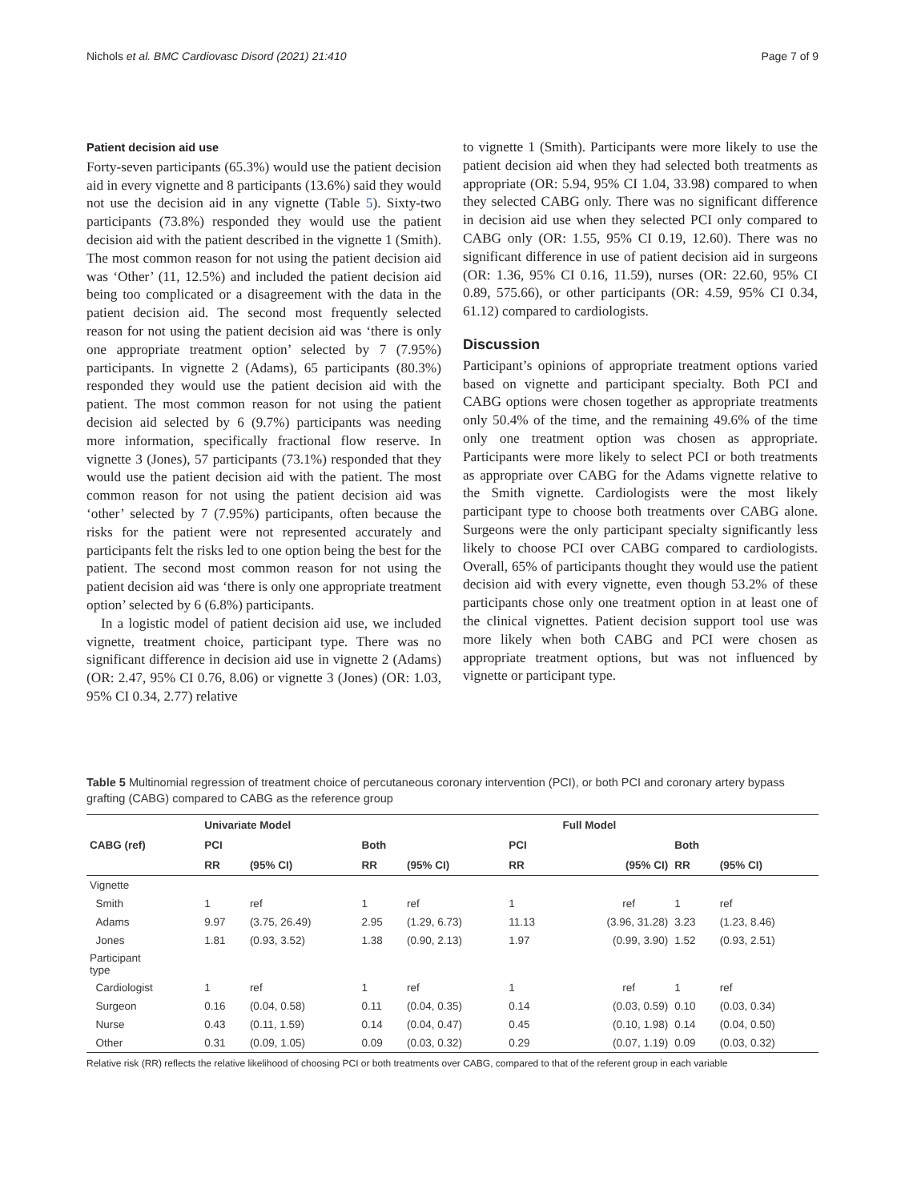Nichols et al. BMC Cardiovasc Disord (2021) 21:410 Page 7 of 9
Patient decision aid use
Forty-seven participants (65.3%) would use the patient decision aid in every vignette and 8 participants (13.6%) said they would not use the decision aid in any vignette (Table 5). Sixty-two participants (73.8%) responded they would use the patient decision aid with the patient described in the vignette 1 (Smith). The most common reason for not using the patient decision aid was ‘Other’ (11, 12.5%) and included the patient decision aid being too complicated or a disagreement with the data in the patient decision aid. The second most frequently selected reason for not using the patient decision aid was ‘there is only one appropriate treatment option’ selected by 7 (7.95%) participants. In vignette 2 (Adams), 65 participants (80.3%) responded they would use the patient decision aid with the patient. The most common reason for not using the patient decision aid selected by 6 (9.7%) participants was needing more information, specifically fractional flow reserve. In vignette 3 (Jones), 57 participants (73.1%) responded that they would use the patient decision aid with the patient. The most common reason for not using the patient decision aid was ‘other’ selected by 7 (7.95%) participants, often because the risks for the patient were not represented accurately and participants felt the risks led to one option being the best for the patient. The second most common reason for not using the patient decision aid was ‘there is only one appropriate treatment option’ selected by 6 (6.8%) participants.
In a logistic model of patient decision aid use, we included vignette, treatment choice, participant type. There was no significant difference in decision aid use in vignette 2 (Adams) (OR: 2.47, 95% CI 0.76, 8.06) or vignette 3 (Jones) (OR: 1.03, 95% CI 0.34, 2.77) relative
to vignette 1 (Smith). Participants were more likely to use the patient decision aid when they had selected both treatments as appropriate (OR: 5.94, 95% CI 1.04, 33.98) compared to when they selected CABG only. There was no significant difference in decision aid use when they selected PCI only compared to CABG only (OR: 1.55, 95% CI 0.19, 12.60). There was no significant difference in use of patient decision aid in surgeons (OR: 1.36, 95% CI 0.16, 11.59), nurses (OR: 22.60, 95% CI 0.89, 575.66), or other participants (OR: 4.59, 95% CI 0.34, 61.12) compared to cardiologists.
Discussion
Participant’s opinions of appropriate treatment options varied based on vignette and participant specialty. Both PCI and CABG options were chosen together as appropriate treatments only 50.4% of the time, and the remaining 49.6% of the time only one treatment option was chosen as appropriate. Participants were more likely to select PCI or both treatments as appropriate over CABG for the Adams vignette relative to the Smith vignette. Cardiologists were the most likely participant type to choose both treatments over CABG alone. Surgeons were the only participant specialty significantly less likely to choose PCI over CABG compared to cardiologists. Overall, 65% of participants thought they would use the patient decision aid with every vignette, even though 53.2% of these participants chose only one treatment option in at least one of the clinical vignettes. Patient decision support tool use was more likely when both CABG and PCI were chosen as appropriate treatment options, but was not influenced by vignette or participant type.
Table 5 Multinomial regression of treatment choice of percutaneous coronary intervention (PCI), or both PCI and coronary artery bypass grafting (CABG) compared to CABG as the reference group
| CABG (ref) | Univariate Model | | | | | Full Model | | |
| --- | --- | --- | --- | --- | --- | --- | --- | --- |
| | PCI | | Both | | PCI | | Both | |
| | RR | (95% CI) | RR | (95% CI) | RR | (95% CI) | RR | (95% CI) |
| Vignette | | | | | | | | |
| Smith | 1 | ref | 1 | ref | 1 | ref | 1 | ref |
| Adams | 9.97 | (3.75, 26.49) | 2.95 | (1.29, 6.73) | 11.13 | (3.96, 31.28) | 3.23 | (1.23, 8.46) |
| Jones | 1.81 | (0.93, 3.52) | 1.38 | (0.90, 2.13) | 1.97 | (0.99, 3.90) | 1.52 | (0.93, 2.51) |
| Participant type | | | | | | | | |
| Cardiologist | 1 | ref | 1 | ref | 1 | ref | 1 | ref |
| Surgeon | 0.16 | (0.04, 0.58) | 0.11 | (0.04, 0.35) | 0.14 | (0.03, 0.59) | 0.10 | (0.03, 0.34) |
| Nurse | 0.43 | (0.11, 1.59) | 0.14 | (0.04, 0.47) | 0.45 | (0.10, 1.98) | 0.14 | (0.04, 0.50) |
| Other | 0.31 | (0.09, 1.05) | 0.09 | (0.03, 0.32) | 0.29 | (0.07, 1.19) | 0.09 | (0.03, 0.32) |
Relative risk (RR) reflects the relative likelihood of choosing PCI or both treatments over CABG, compared to that of the referent group in each variable